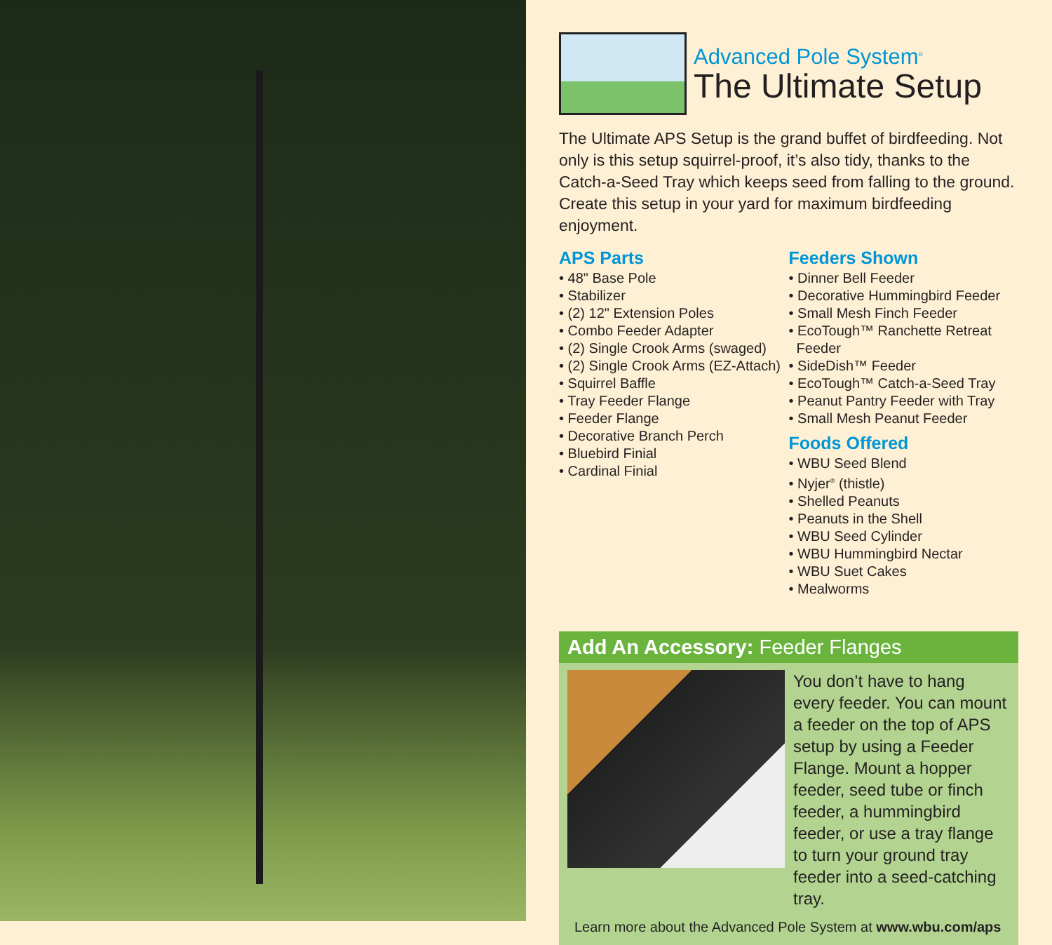Advanced Pole System<sup>®</sup>
The Ultimate Setup
The Ultimate APS Setup is the grand buffet of birdfeeding. Not only is this setup squirrel-proof, it’s also tidy, thanks to the Catch-a-Seed Tray which keeps seed from falling to the ground. Create this setup in your yard for maximum birdfeeding enjoyment.
APS Parts
• 48" Base Pole
• Stabilizer
• (2) 12" Extension Poles
• Combo Feeder Adapter
• (2) Single Crook Arms (swaged)
• (2) Single Crook Arms (EZ-Attach)
• Squirrel Baffle
• Tray Feeder Flange
• Feeder Flange
• Decorative Branch Perch
• Bluebird Finial
• Cardinal Finial
Feeders Shown
• Dinner Bell Feeder
• Decorative Hummingbird Feeder
• Small Mesh Finch Feeder
• EcoTough™ Ranchette Retreat
Feeder
• SideDish™ Feeder
• EcoTough™ Catch-a-Seed Tray
• Peanut Pantry Feeder with Tray
• Small Mesh Peanut Feeder
Foods Offered
• WBU Seed Blend
• Nyjer<sup>®</sup> (thistle)
• Shelled Peanuts
• Peanuts in the Shell
• WBU Seed Cylinder
• WBU Hummingbird Nectar
• WBU Suet Cakes
• Mealworms
Add An Accessory: Feeder Flanges
You don’t have to hang every feeder. You can mount a feeder on the top of APS setup by using a Feeder Flange. Mount a hopper feeder, seed tube or finch feeder, a hummingbird feeder, or use a tray flange to turn your ground tray feeder into a seed-catching tray.
Learn more about the Advanced Pole System at www.wbu.com/aps